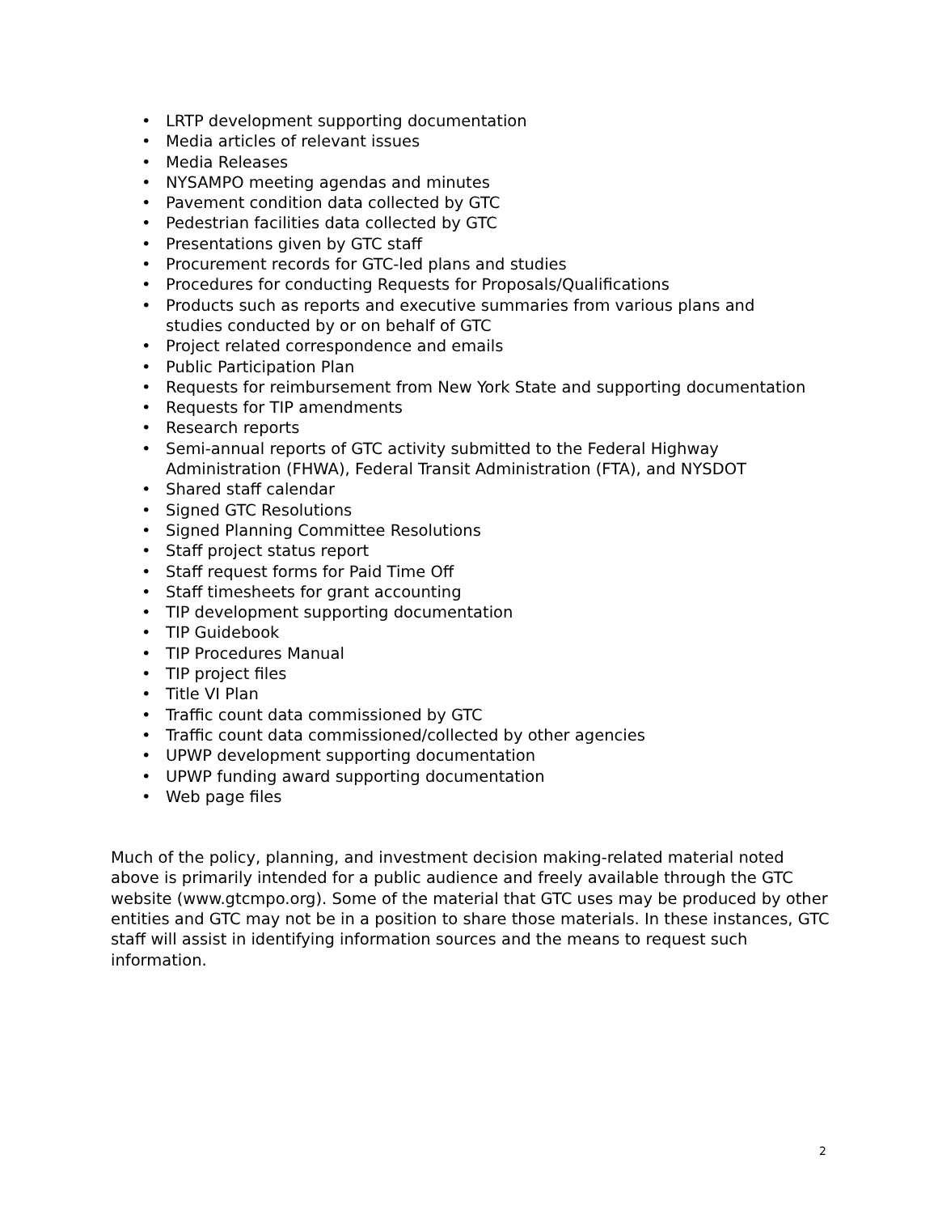• LRTP development supporting documentation
• Media articles of relevant issues
• Media Releases
• NYSAMPO meeting agendas and minutes
• Pavement condition data collected by GTC
• Pedestrian facilities data collected by GTC
• Presentations given by GTC staff
• Procurement records for GTC-led plans and studies
• Procedures for conducting Requests for Proposals/Qualifications
• Products such as reports and executive summaries from various plans and studies conducted by or on behalf of GTC
• Project related correspondence and emails
• Public Participation Plan
• Requests for reimbursement from New York State and supporting documentation
• Requests for TIP amendments
• Research reports
• Semi-annual reports of GTC activity submitted to the Federal Highway Administration (FHWA), Federal Transit Administration (FTA), and NYSDOT
• Shared staff calendar
• Signed GTC Resolutions
• Signed Planning Committee Resolutions
• Staff project status report
• Staff request forms for Paid Time Off
• Staff timesheets for grant accounting
• TIP development supporting documentation
• TIP Guidebook
• TIP Procedures Manual
• TIP project files
• Title VI Plan
• Traffic count data commissioned by GTC
• Traffic count data commissioned/collected by other agencies
• UPWP development supporting documentation
• UPWP funding award supporting documentation
• Web page files
Much of the policy, planning, and investment decision making-related material noted above is primarily intended for a public audience and freely available through the GTC website (www.gtcmpo.org). Some of the material that GTC uses may be produced by other entities and GTC may not be in a position to share those materials. In these instances, GTC staff will assist in identifying information sources and the means to request such information.
2